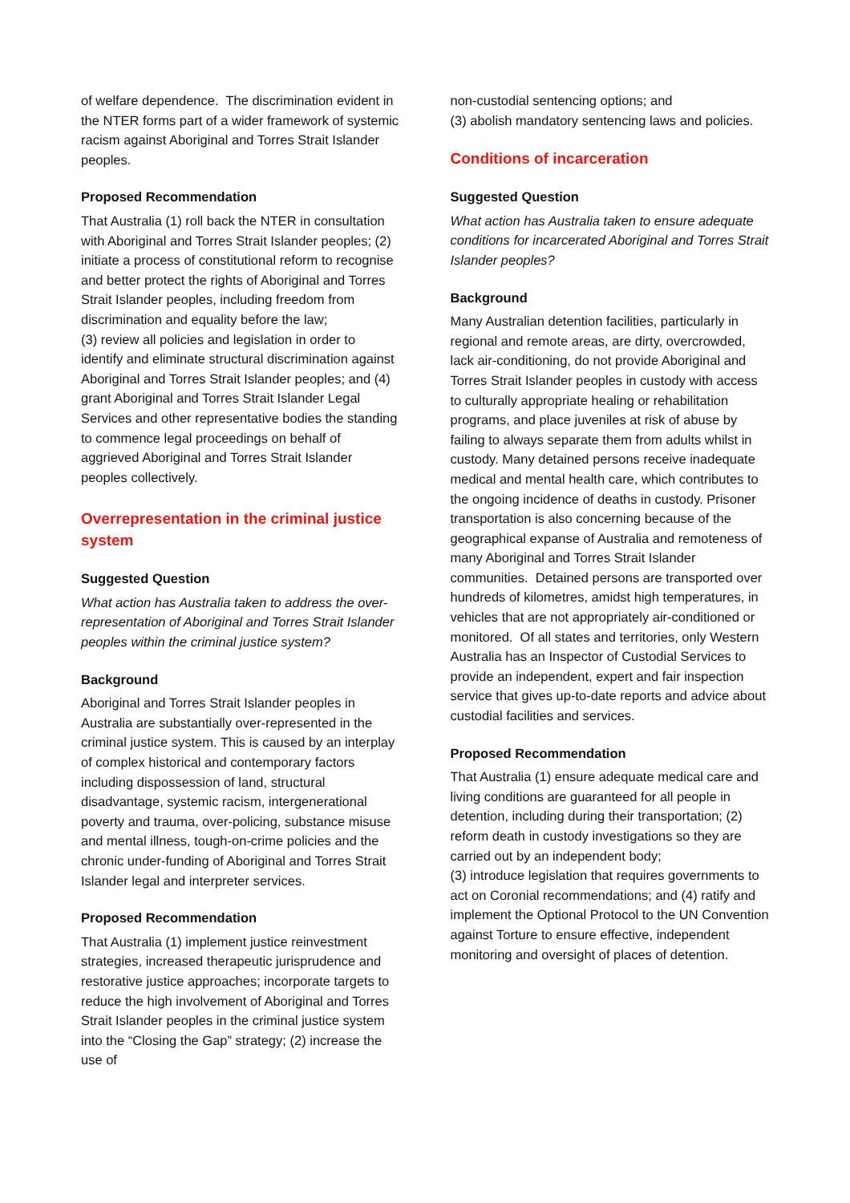of welfare dependence. The discrimination evident in the NTER forms part of a wider framework of systemic racism against Aboriginal and Torres Strait Islander peoples.
Proposed Recommendation
That Australia (1) roll back the NTER in consultation with Aboriginal and Torres Strait Islander peoples; (2) initiate a process of constitutional reform to recognise and better protect the rights of Aboriginal and Torres Strait Islander peoples, including freedom from discrimination and equality before the law;
(3) review all policies and legislation in order to identify and eliminate structural discrimination against Aboriginal and Torres Strait Islander peoples; and (4) grant Aboriginal and Torres Strait Islander Legal Services and other representative bodies the standing to commence legal proceedings on behalf of aggrieved Aboriginal and Torres Strait Islander peoples collectively.
Overrepresentation in the criminal justice system
Suggested Question
What action has Australia taken to address the over-representation of Aboriginal and Torres Strait Islander peoples within the criminal justice system?
Background
Aboriginal and Torres Strait Islander peoples in Australia are substantially over-represented in the criminal justice system. This is caused by an interplay of complex historical and contemporary factors including dispossession of land, structural disadvantage, systemic racism, intergenerational poverty and trauma, over-policing, substance misuse and mental illness, tough-on-crime policies and the chronic under-funding of Aboriginal and Torres Strait Islander legal and interpreter services.
Proposed Recommendation
That Australia (1) implement justice reinvestment strategies, increased therapeutic jurisprudence and restorative justice approaches; incorporate targets to reduce the high involvement of Aboriginal and Torres Strait Islander peoples in the criminal justice system into the “Closing the Gap” strategy; (2) increase the use of
non-custodial sentencing options; and
(3) abolish mandatory sentencing laws and policies.
Conditions of incarceration
Suggested Question
What action has Australia taken to ensure adequate conditions for incarcerated Aboriginal and Torres Strait Islander peoples?
Background
Many Australian detention facilities, particularly in regional and remote areas, are dirty, overcrowded, lack air-conditioning, do not provide Aboriginal and Torres Strait Islander peoples in custody with access to culturally appropriate healing or rehabilitation programs, and place juveniles at risk of abuse by failing to always separate them from adults whilst in custody. Many detained persons receive inadequate medical and mental health care, which contributes to the ongoing incidence of deaths in custody. Prisoner transportation is also concerning because of the geographical expanse of Australia and remoteness of many Aboriginal and Torres Strait Islander communities. Detained persons are transported over hundreds of kilometres, amidst high temperatures, in vehicles that are not appropriately air-conditioned or monitored. Of all states and territories, only Western Australia has an Inspector of Custodial Services to provide an independent, expert and fair inspection service that gives up-to-date reports and advice about custodial facilities and services.
Proposed Recommendation
That Australia (1) ensure adequate medical care and living conditions are guaranteed for all people in detention, including during their transportation; (2) reform death in custody investigations so they are carried out by an independent body;
(3) introduce legislation that requires governments to act on Coronial recommendations; and (4) ratify and implement the Optional Protocol to the UN Convention against Torture to ensure effective, independent monitoring and oversight of places of detention.